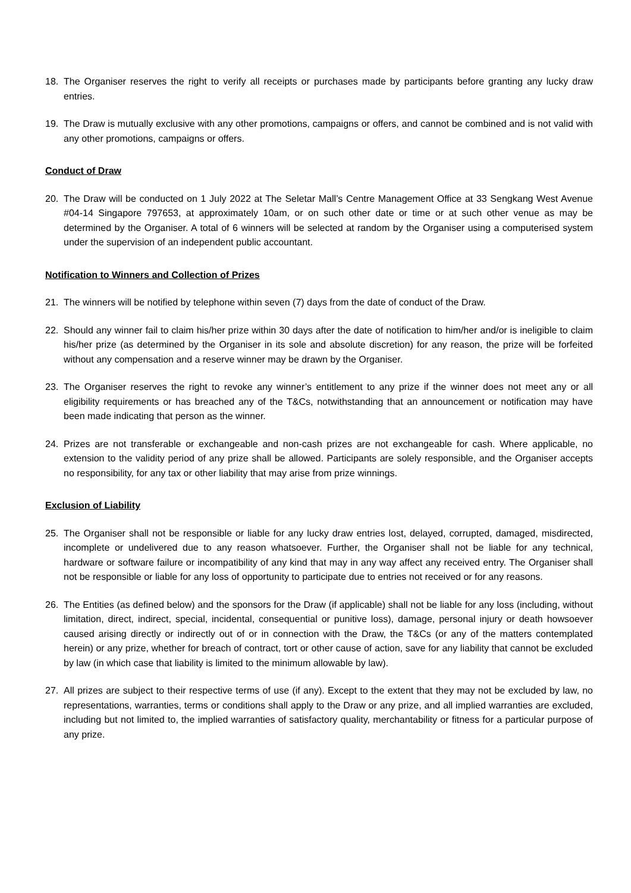18. The Organiser reserves the right to verify all receipts or purchases made by participants before granting any lucky draw entries.
19. The Draw is mutually exclusive with any other promotions, campaigns or offers, and cannot be combined and is not valid with any other promotions, campaigns or offers.
Conduct of Draw
20. The Draw will be conducted on 1 July 2022 at The Seletar Mall’s Centre Management Office at 33 Sengkang West Avenue #04-14 Singapore 797653, at approximately 10am, or on such other date or time or at such other venue as may be determined by the Organiser. A total of 6 winners will be selected at random by the Organiser using a computerised system under the supervision of an independent public accountant.
Notification to Winners and Collection of Prizes
21. The winners will be notified by telephone within seven (7) days from the date of conduct of the Draw.
22. Should any winner fail to claim his/her prize within 30 days after the date of notification to him/her and/or is ineligible to claim his/her prize (as determined by the Organiser in its sole and absolute discretion) for any reason, the prize will be forfeited without any compensation and a reserve winner may be drawn by the Organiser.
23. The Organiser reserves the right to revoke any winner’s entitlement to any prize if the winner does not meet any or all eligibility requirements or has breached any of the T&Cs, notwithstanding that an announcement or notification may have been made indicating that person as the winner.
24. Prizes are not transferable or exchangeable and non-cash prizes are not exchangeable for cash. Where applicable, no extension to the validity period of any prize shall be allowed. Participants are solely responsible, and the Organiser accepts no responsibility, for any tax or other liability that may arise from prize winnings.
Exclusion of Liability
25. The Organiser shall not be responsible or liable for any lucky draw entries lost, delayed, corrupted, damaged, misdirected, incomplete or undelivered due to any reason whatsoever. Further, the Organiser shall not be liable for any technical, hardware or software failure or incompatibility of any kind that may in any way affect any received entry. The Organiser shall not be responsible or liable for any loss of opportunity to participate due to entries not received or for any reasons.
26. The Entities (as defined below) and the sponsors for the Draw (if applicable) shall not be liable for any loss (including, without limitation, direct, indirect, special, incidental, consequential or punitive loss), damage, personal injury or death howsoever caused arising directly or indirectly out of or in connection with the Draw, the T&Cs (or any of the matters contemplated herein) or any prize, whether for breach of contract, tort or other cause of action, save for any liability that cannot be excluded by law (in which case that liability is limited to the minimum allowable by law).
27. All prizes are subject to their respective terms of use (if any). Except to the extent that they may not be excluded by law, no representations, warranties, terms or conditions shall apply to the Draw or any prize, and all implied warranties are excluded, including but not limited to, the implied warranties of satisfactory quality, merchantability or fitness for a particular purpose of any prize.